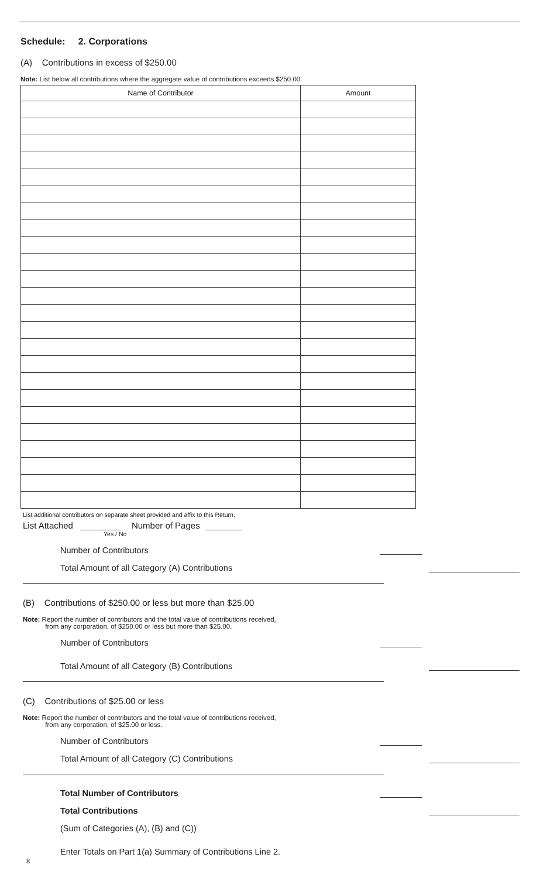Schedule: 2. Corporations
(A) Contributions in excess of $250.00
Note: List below all contributions where the aggregate value of contributions exceeds $250.00.
| Name of Contributor | Amount |
| --- | --- |
List additional contributors on separate sheet provided and affix to this Return.
List Attached Number of Pages
Yes / No
Number of Contributors
Total Amount of all Category (A) Contributions
(B) Contributions of $250.00 or less but more than $25.00
Note: Report the number of contributors and the total value of contributions received,
from any corporation, of $250.00 or less but more than $25.00.
Number of Contributors
Total Amount of all Category (B) Contributions
(C) Contributions of $25.00 or less
Note: Report the number of contributors and the total value of contributions received,
from any corporation, of $25.00 or less.
Number of Contributors
Total Amount of all Category (C) Contributions
Total Number of Contributors
Total Contributions
(Sum of Categories (A), (B) and (C))
Enter Totals on Part 1(a) Summary of Contributions Line 2.
8